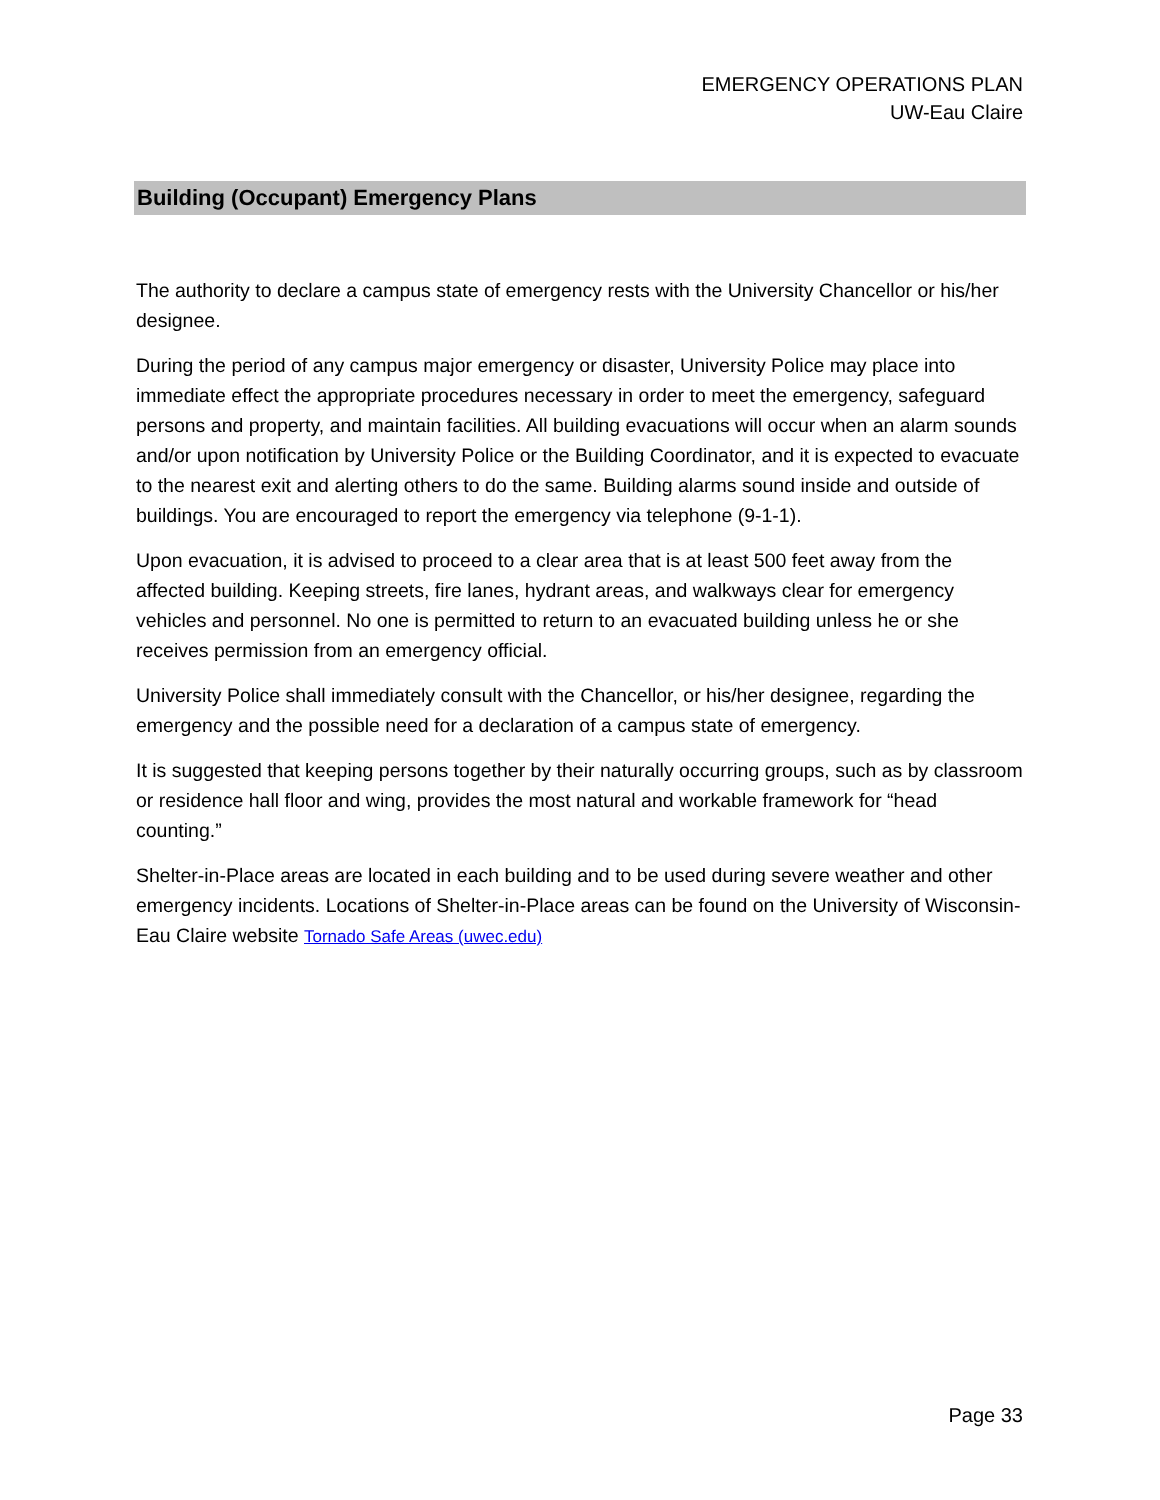EMERGENCY OPERATIONS PLAN
UW-Eau Claire
Building (Occupant) Emergency Plans
The authority to declare a campus state of emergency rests with the University Chancellor or his/her designee.
During the period of any campus major emergency or disaster, University Police may place into immediate effect the appropriate procedures necessary in order to meet the emergency, safeguard persons and property, and maintain facilities. All building evacuations will occur when an alarm sounds and/or upon notification by University Police or the Building Coordinator, and it is expected to evacuate to the nearest exit and alerting others to do the same. Building alarms sound inside and outside of buildings. You are encouraged to report the emergency via telephone (9-1-1).
Upon evacuation, it is advised to proceed to a clear area that is at least 500 feet away from the affected building. Keeping streets, fire lanes, hydrant areas, and walkways clear for emergency vehicles and personnel. No one is permitted to return to an evacuated building unless he or she receives permission from an emergency official.
University Police shall immediately consult with the Chancellor, or his/her designee, regarding the emergency and the possible need for a declaration of a campus state of emergency.
It is suggested that keeping persons together by their naturally occurring groups, such as by classroom or residence hall floor and wing, provides the most natural and workable framework for “head counting.”
Shelter-in-Place areas are located in each building and to be used during severe weather and other emergency incidents. Locations of Shelter-in-Place areas can be found on the University of Wisconsin- Eau Claire website Tornado Safe Areas (uwec.edu)
Page 33